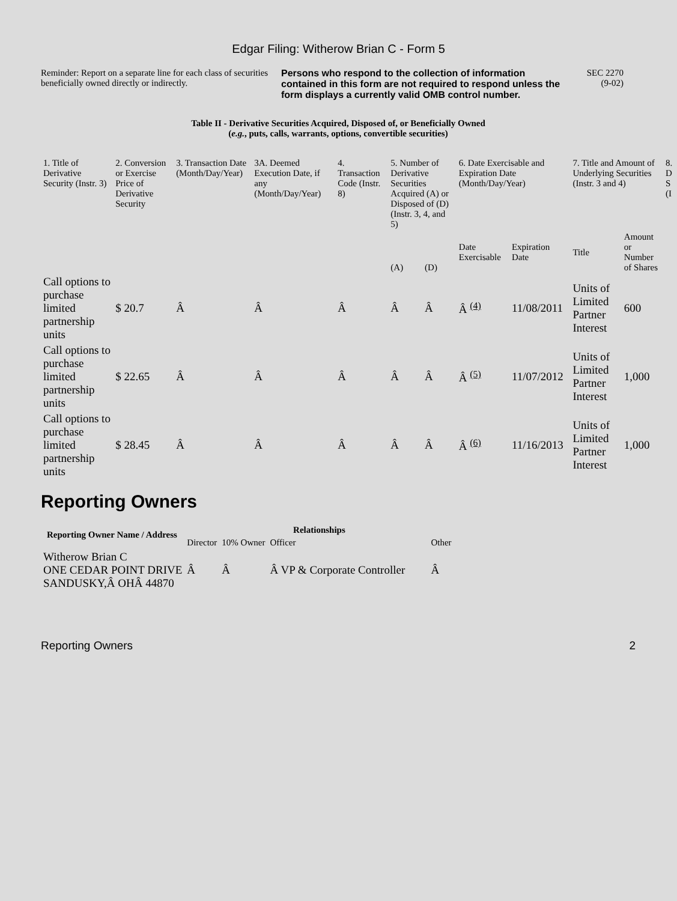Edgar Filing: Witherow Brian C - Form 5
Reminder: Report on a separate line for each class of securities beneficially owned directly or indirectly.
Persons who respond to the collection of information contained in this form are not required to respond unless the form displays a currently valid OMB control number.
SEC 2270
(9-02)
Table II - Derivative Securities Acquired, Disposed of, or Beneficially Owned
(e.g., puts, calls, warrants, options, convertible securities)
| 1. Title of Derivative Security (Instr. 3) | 2. Conversion or Exercise Price of Derivative Security | 3. Transaction Date (Month/Day/Year) | 3A. Deemed Execution Date, if any (Month/Day/Year) | 4. Transaction Code (Instr. 8) | 5. Number of Derivative Securities Acquired (A) or Disposed of (D) (Instr. 3, 4, and 5) | | 6. Date Exercisable and Expiration Date (Month/Day/Year) | | 7. Title and Amount of Underlying Securities (Instr. 3 and 4) | | 8. D S (I |
| --- | --- | --- | --- | --- | --- | --- | --- | --- | --- | --- | --- |
| | | | | | (A) | (D) | Date Exercisable | Expiration Date | Title | Amount or Number of Shares | |
| Call options to purchase limited partnership units | $ 20.7 | Â | Â | Â | Â | Â | Â <sup>(4)</sup> | 11/08/2011 | Units of Limited Partner Interest | 600 | |
| Call options to purchase limited partnership units | $ 22.65 | Â | Â | Â | Â | Â | Â <sup>(5)</sup> | 11/07/2012 | Units of Limited Partner Interest | 1,000 | |
| Call options to purchase limited partnership units | $ 28.45 | Â | Â | Â | Â | Â | Â <sup>(6)</sup> | 11/16/2013 | Units of Limited Partner Interest | 1,000 | |
Reporting Owners
| Reporting Owner Name / Address | Relationships | | | |
| --- | --- | --- | --- | --- |
| | Director | 10% Owner | Officer | Other |
| Witherow Brian C ONE CEDAR POINT DRIVE SANDUSKY,Â OHÂ 44870 | Â | Â | Â VP & Corporate Controller | Â |
Reporting Owners 2